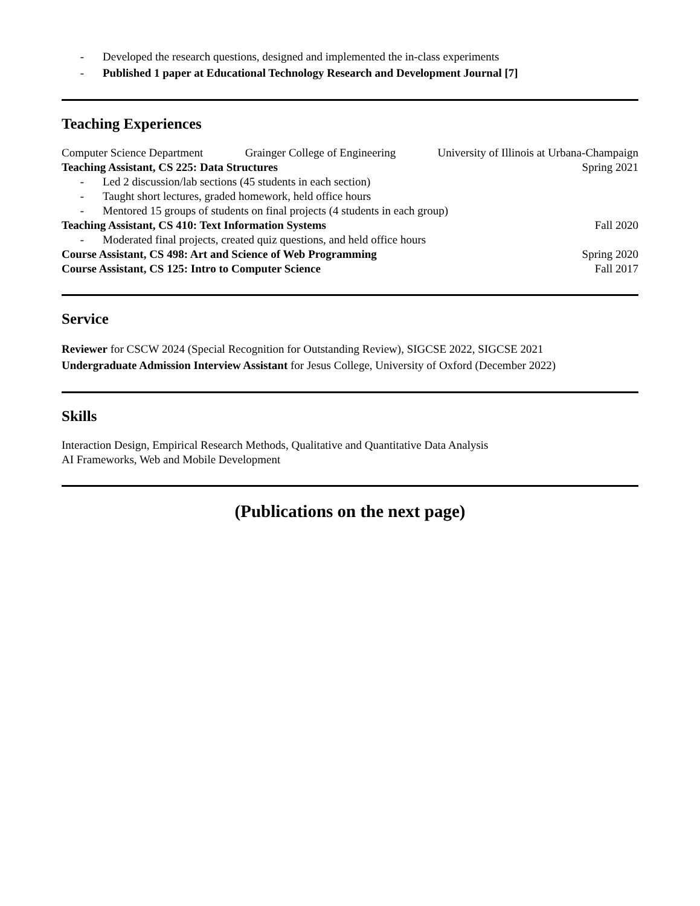- Developed the research questions, designed and implemented the in-class experiments
- Published 1 paper at Educational Technology Research and Development Journal [7]
Teaching Experiences
Computer Science Department Grainger College of Engineering University of Illinois at Urbana-Champaign
Teaching Assistant, CS 225: Data Structures Spring 2021
- Led 2 discussion/lab sections (45 students in each section)
- Taught short lectures, graded homework, held office hours
- Mentored 15 groups of students on final projects (4 students in each group)
Teaching Assistant, CS 410: Text Information Systems Fall 2020
- Moderated final projects, created quiz questions, and held office hours
Course Assistant, CS 498: Art and Science of Web Programming Spring 2020
Course Assistant, CS 125: Intro to Computer Science Fall 2017
Service
Reviewer for CSCW 2024 (Special Recognition for Outstanding Review), SIGCSE 2022, SIGCSE 2021
Undergraduate Admission Interview Assistant for Jesus College, University of Oxford (December 2022)
Skills
Interaction Design, Empirical Research Methods, Qualitative and Quantitative Data Analysis
AI Frameworks, Web and Mobile Development
(Publications on the next page)